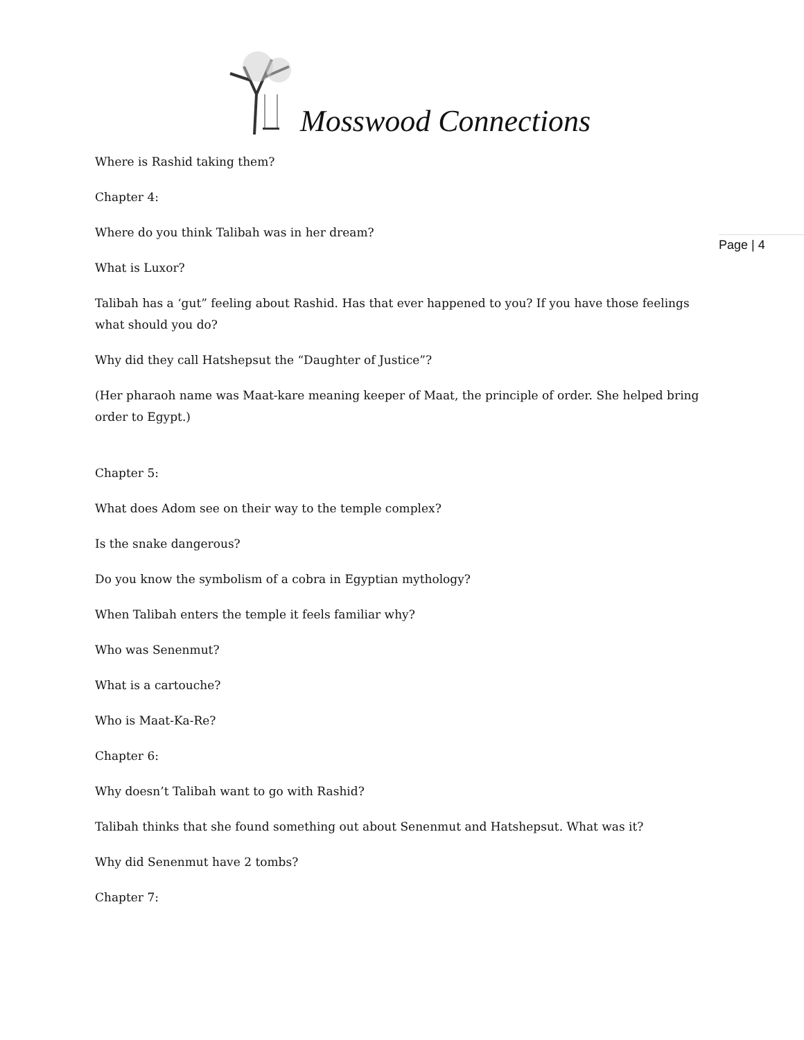Mosswood Connections
Page | 4
Where is Rashid taking them?
Chapter 4:
Where do you think Talibah was in her dream?
What is Luxor?
Talibah has a ‘gut” feeling about Rashid. Has that ever happened to you? If you have those feelings what should you do?
Why did they call Hatshepsut the “Daughter of Justice”?
(Her pharaoh name was Maat-kare meaning keeper of Maat, the principle of order. She helped bring order to Egypt.)
Chapter 5:
What does Adom see on their way to the temple complex?
Is the snake dangerous?
Do you know the symbolism of a cobra in Egyptian mythology?
When Talibah enters the temple it feels familiar why?
Who was Senenmut?
What is a cartouche?
Who is Maat-Ka-Re?
Chapter 6:
Why doesn’t Talibah want to go with Rashid?
Talibah thinks that she found something out about Senenmut and Hatshepsut. What was it?
Why did Senenmut have 2 tombs?
Chapter 7: